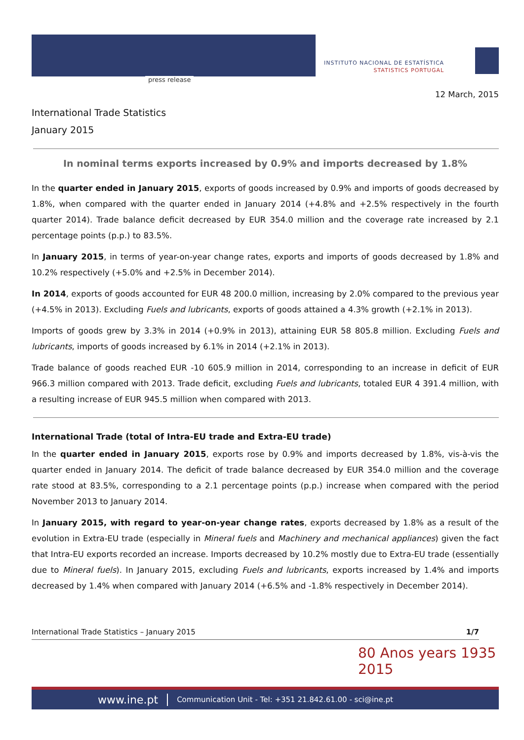press release
INSTITUTO NACIONAL DE ESTATÍSTICA
STATISTICS PORTUGAL
12 March, 2015
International Trade Statistics
January 2015
In nominal terms exports increased by 0.9% and imports decreased by 1.8%
In the quarter ended in January 2015, exports of goods increased by 0.9% and imports of goods decreased by 1.8%, when compared with the quarter ended in January 2014 (+4.8% and +2.5% respectively in the fourth quarter 2014). Trade balance deficit decreased by EUR 354.0 million and the coverage rate increased by 2.1 percentage points (p.p.) to 83.5%.
In January 2015, in terms of year-on-year change rates, exports and imports of goods decreased by 1.8% and 10.2% respectively (+5.0% and +2.5% in December 2014).
In 2014, exports of goods accounted for EUR 48 200.0 million, increasing by 2.0% compared to the previous year (+4.5% in 2013). Excluding Fuels and lubricants, exports of goods attained a 4.3% growth (+2.1% in 2013).
Imports of goods grew by 3.3% in 2014 (+0.9% in 2013), attaining EUR 58 805.8 million. Excluding Fuels and lubricants, imports of goods increased by 6.1% in 2014 (+2.1% in 2013).
Trade balance of goods reached EUR -10 605.9 million in 2014, corresponding to an increase in deficit of EUR 966.3 million compared with 2013. Trade deficit, excluding Fuels and lubricants, totaled EUR 4 391.4 million, with a resulting increase of EUR 945.5 million when compared with 2013.
International Trade (total of Intra-EU trade and Extra-EU trade)
In the quarter ended in January 2015, exports rose by 0.9% and imports decreased by 1.8%, vis-à-vis the quarter ended in January 2014. The deficit of trade balance decreased by EUR 354.0 million and the coverage rate stood at 83.5%, corresponding to a 2.1 percentage points (p.p.) increase when compared with the period November 2013 to January 2014.
In January 2015, with regard to year-on-year change rates, exports decreased by 1.8% as a result of the evolution in Extra-EU trade (especially in Mineral fuels and Machinery and mechanical appliances) given the fact that Intra-EU exports recorded an increase. Imports decreased by 10.2% mostly due to Extra-EU trade (essentially due to Mineral fuels). In January 2015, excluding Fuels and lubricants, exports increased by 1.4% and imports decreased by 1.4% when compared with January 2014 (+6.5% and -1.8% respectively in December 2014).
International Trade Statistics – January 2015 1/7
80 Anos years 1935 2015
www.ine.pt Communication Unit - Tel: +351 21.842.61.00 - sci@ine.pt